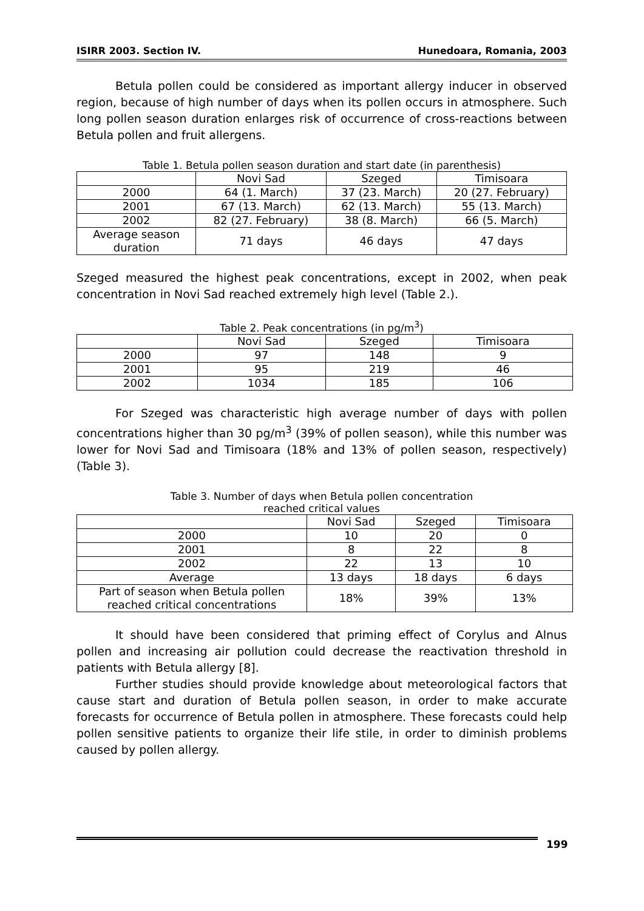ISIRR 2003. Section IV. Hunedoara, Romania, 2003
Betula pollen could be considered as important allergy inducer in observed region, because of high number of days when its pollen occurs in atmosphere. Such long pollen season duration enlarges risk of occurrence of cross-reactions between Betula pollen and fruit allergens.
Table 1. Betula pollen season duration and start date (in parenthesis)
| | Novi Sad | Szeged | Timisoara |
| 2000 | 64 (1. March) | 37 (23. March) | 20 (27. February) |
| 2001 | 67 (13. March) | 62 (13. March) | 55 (13. March) |
| 2002 | 82 (27. February) | 38 (8. March) | 66 (5. March) |
| Average season duration | 71 days | 46 days | 47 days |
Szeged measured the highest peak concentrations, except in 2002, when peak concentration in Novi Sad reached extremely high level (Table 2.).
Table 2. Peak concentrations (in pg/m<sup>3</sup>)
| | Novi Sad | Szeged | Timisoara |
| 2000 | 97 | 148 | 9 |
| 2001 | 95 | 219 | 46 |
| 2002 | 1034 | 185 | 106 |
For Szeged was characteristic high average number of days with pollen concentrations higher than 30 pg/m<sup>3</sup> (39% of pollen season), while this number was lower for Novi Sad and Timisoara (18% and 13% of pollen season, respectively) (Table 3).
Table 3. Number of days when Betula pollen concentration
reached critical values
| | Novi Sad | Szeged | Timisoara |
| 2000 | 10 | 20 | 0 |
| 2001 | 8 | 22 | 8 |
| 2002 | 22 | 13 | 10 |
| Average | 13 days | 18 days | 6 days |
| Part of season when Betula pollen reached critical concentrations | 18% | 39% | 13% |
It should have been considered that priming effect of Corylus and Alnus pollen and increasing air pollution could decrease the reactivation threshold in patients with Betula allergy [8].
Further studies should provide knowledge about meteorological factors that cause start and duration of Betula pollen season, in order to make accurate forecasts for occurrence of Betula pollen in atmosphere. These forecasts could help pollen sensitive patients to organize their life stile, in order to diminish problems caused by pollen allergy.
199